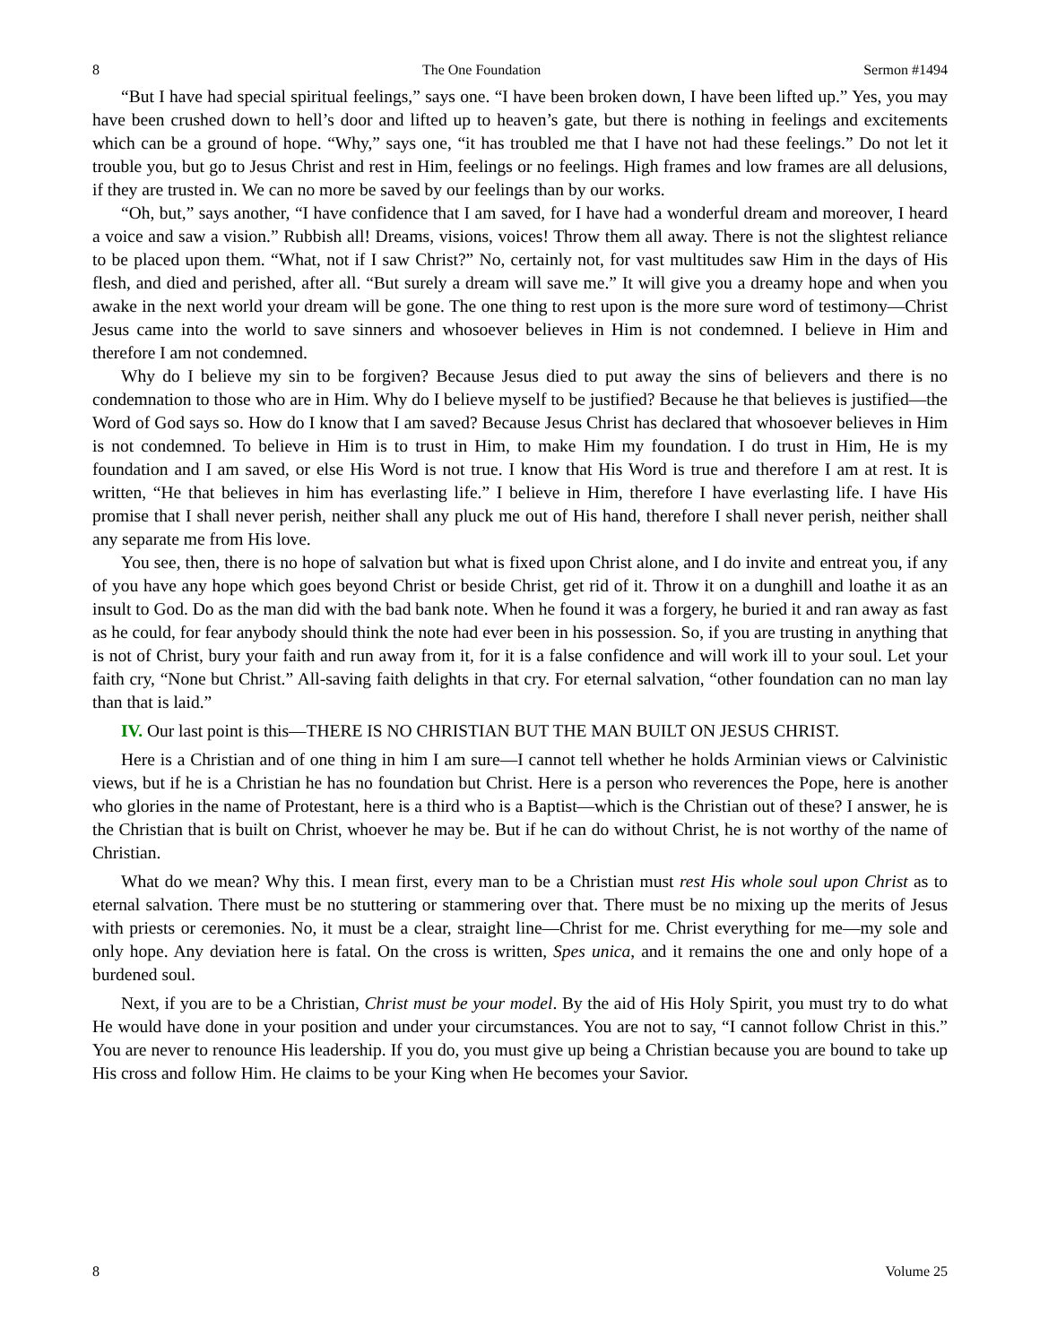8 The One Foundation Sermon #1494
“But I have had special spiritual feelings,” says one. “I have been broken down, I have been lifted up.” Yes, you may have been crushed down to hell’s door and lifted up to heaven’s gate, but there is nothing in feelings and excitements which can be a ground of hope. “Why,” says one, “it has troubled me that I have not had these feelings.” Do not let it trouble you, but go to Jesus Christ and rest in Him, feelings or no feelings. High frames and low frames are all delusions, if they are trusted in. We can no more be saved by our feelings than by our works.
“Oh, but,” says another, “I have confidence that I am saved, for I have had a wonderful dream and moreover, I heard a voice and saw a vision.” Rubbish all! Dreams, visions, voices! Throw them all away. There is not the slightest reliance to be placed upon them. “What, not if I saw Christ?” No, certainly not, for vast multitudes saw Him in the days of His flesh, and died and perished, after all. “But surely a dream will save me.” It will give you a dreamy hope and when you awake in the next world your dream will be gone. The one thing to rest upon is the more sure word of testimony—Christ Jesus came into the world to save sinners and whosoever believes in Him is not condemned. I believe in Him and therefore I am not condemned.
Why do I believe my sin to be forgiven? Because Jesus died to put away the sins of believers and there is no condemnation to those who are in Him. Why do I believe myself to be justified? Because he that believes is justified—the Word of God says so. How do I know that I am saved? Because Jesus Christ has declared that whosoever believes in Him is not condemned. To believe in Him is to trust in Him, to make Him my foundation. I do trust in Him, He is my foundation and I am saved, or else His Word is not true. I know that His Word is true and therefore I am at rest. It is written, “He that believes in him has everlasting life.” I believe in Him, therefore I have everlasting life. I have His promise that I shall never perish, neither shall any pluck me out of His hand, therefore I shall never perish, neither shall any separate me from His love.
You see, then, there is no hope of salvation but what is fixed upon Christ alone, and I do invite and entreat you, if any of you have any hope which goes beyond Christ or beside Christ, get rid of it. Throw it on a dunghill and loathe it as an insult to God. Do as the man did with the bad bank note. When he found it was a forgery, he buried it and ran away as fast as he could, for fear anybody should think the note had ever been in his possession. So, if you are trusting in anything that is not of Christ, bury your faith and run away from it, for it is a false confidence and will work ill to your soul. Let your faith cry, “None but Christ.” All-saving faith delights in that cry. For eternal salvation, “other foundation can no man lay than that is laid.”
IV. Our last point is this—THERE IS NO CHRISTIAN BUT THE MAN BUILT ON JESUS CHRIST.
Here is a Christian and of one thing in him I am sure—I cannot tell whether he holds Arminian views or Calvinistic views, but if he is a Christian he has no foundation but Christ. Here is a person who reverences the Pope, here is another who glories in the name of Protestant, here is a third who is a Baptist—which is the Christian out of these? I answer, he is the Christian that is built on Christ, whoever he may be. But if he can do without Christ, he is not worthy of the name of Christian.
What do we mean? Why this. I mean first, every man to be a Christian must rest His whole soul upon Christ as to eternal salvation. There must be no stuttering or stammering over that. There must be no mixing up the merits of Jesus with priests or ceremonies. No, it must be a clear, straight line—Christ for me. Christ everything for me—my sole and only hope. Any deviation here is fatal. On the cross is written, Spes unica, and it remains the one and only hope of a burdened soul.
Next, if you are to be a Christian, Christ must be your model. By the aid of His Holy Spirit, you must try to do what He would have done in your position and under your circumstances. You are not to say, “I cannot follow Christ in this.” You are never to renounce His leadership. If you do, you must give up being a Christian because you are bound to take up His cross and follow Him. He claims to be your King when He becomes your Savior.
8 Volume 25